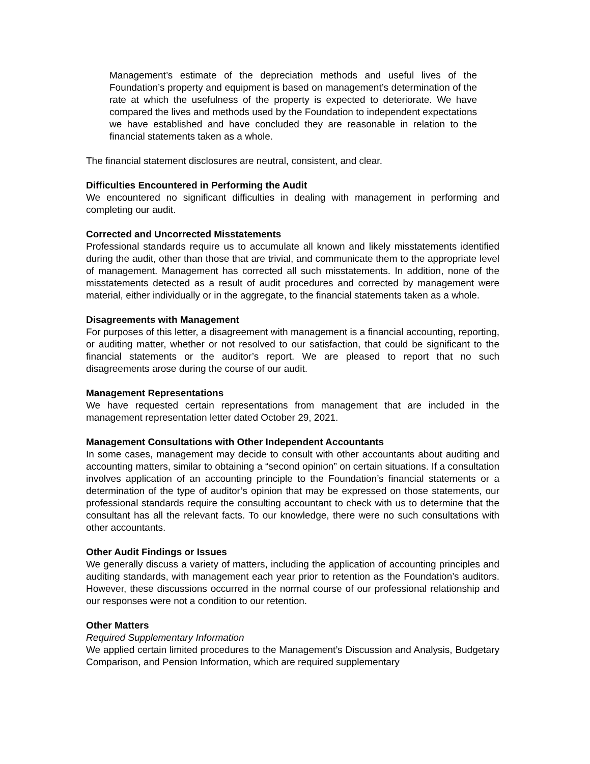Management’s estimate of the depreciation methods and useful lives of the Foundation’s property and equipment is based on management’s determination of the rate at which the usefulness of the property is expected to deteriorate. We have compared the lives and methods used by the Foundation to independent expectations we have established and have concluded they are reasonable in relation to the financial statements taken as a whole.
The financial statement disclosures are neutral, consistent, and clear.
Difficulties Encountered in Performing the Audit
We encountered no significant difficulties in dealing with management in performing and completing our audit.
Corrected and Uncorrected Misstatements
Professional standards require us to accumulate all known and likely misstatements identified during the audit, other than those that are trivial, and communicate them to the appropriate level of management. Management has corrected all such misstatements. In addition, none of the misstatements detected as a result of audit procedures and corrected by management were material, either individually or in the aggregate, to the financial statements taken as a whole.
Disagreements with Management
For purposes of this letter, a disagreement with management is a financial accounting, reporting, or auditing matter, whether or not resolved to our satisfaction, that could be significant to the financial statements or the auditor’s report. We are pleased to report that no such disagreements arose during the course of our audit.
Management Representations
We have requested certain representations from management that are included in the management representation letter dated October 29, 2021.
Management Consultations with Other Independent Accountants
In some cases, management may decide to consult with other accountants about auditing and accounting matters, similar to obtaining a “second opinion” on certain situations. If a consultation involves application of an accounting principle to the Foundation’s financial statements or a determination of the type of auditor’s opinion that may be expressed on those statements, our professional standards require the consulting accountant to check with us to determine that the consultant has all the relevant facts. To our knowledge, there were no such consultations with other accountants.
Other Audit Findings or Issues
We generally discuss a variety of matters, including the application of accounting principles and auditing standards, with management each year prior to retention as the Foundation’s auditors. However, these discussions occurred in the normal course of our professional relationship and our responses were not a condition to our retention.
Other Matters
Required Supplementary Information
We applied certain limited procedures to the Management’s Discussion and Analysis, Budgetary Comparison, and Pension Information, which are required supplementary